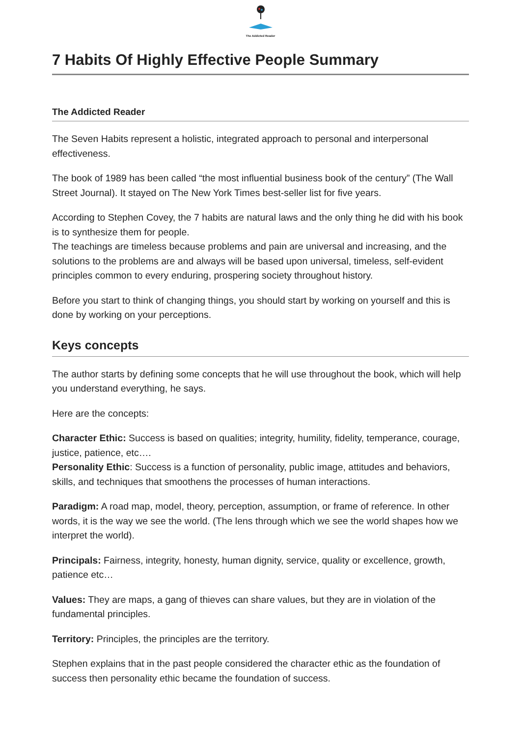The Addicted Reader
7 Habits Of Highly Effective People Summary
The Addicted Reader
The Seven Habits represent a holistic, integrated approach to personal and interpersonal effectiveness.
The book of 1989 has been called “the most influential business book of the century” (The Wall Street Journal). It stayed on The New York Times best-seller list for five years.
According to Stephen Covey, the 7 habits are natural laws and the only thing he did with his book is to synthesize them for people.
The teachings are timeless because problems and pain are universal and increasing, and the solutions to the problems are and always will be based upon universal, timeless, self-evident principles common to every enduring, prospering society throughout history.
Before you start to think of changing things, you should start by working on yourself and this is done by working on your perceptions.
Keys concepts
The author starts by defining some concepts that he will use throughout the book, which will help you understand everything, he says.
Here are the concepts:
Character Ethic: Success is based on qualities; integrity, humility, fidelity, temperance, courage, justice, patience, etc….
Personality Ethic: Success is a function of personality, public image, attitudes and behaviors, skills, and techniques that smoothens the processes of human interactions.
Paradigm: A road map, model, theory, perception, assumption, or frame of reference. In other words, it is the way we see the world. (The lens through which we see the world shapes how we interpret the world).
Principals: Fairness, integrity, honesty, human dignity, service, quality or excellence, growth, patience etc…
Values: They are maps, a gang of thieves can share values, but they are in violation of the fundamental principles.
Territory: Principles, the principles are the territory.
Stephen explains that in the past people considered the character ethic as the foundation of success then personality ethic became the foundation of success.